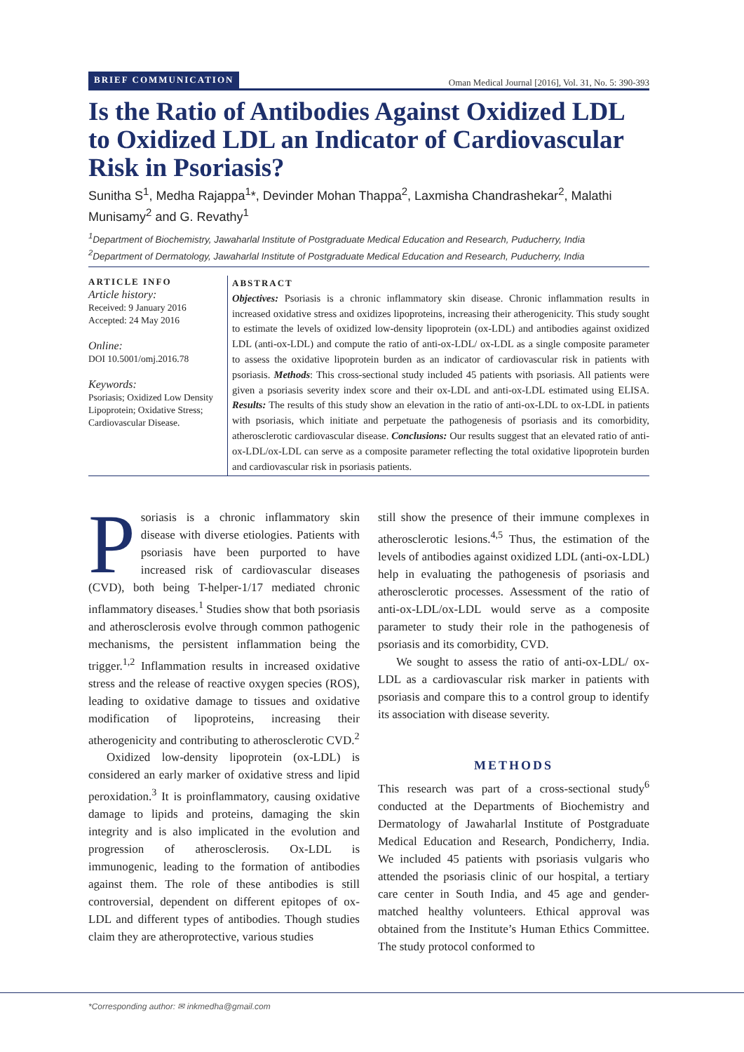BRIEF COMMUNICATION Oman Medical Journal [2016], Vol. 31, No. 5: 390-393
Is the Ratio of Antibodies Against Oxidized LDL to Oxidized LDL an Indicator of Cardiovascular Risk in Psoriasis?
Sunitha S<sup>1</sup>, Medha Rajappa<sup>1</sup>*, Devinder Mohan Thappa<sup>2</sup>, Laxmisha Chandrashekar<sup>2</sup>, Malathi Munisamy<sup>2</sup> and G. Revathy<sup>1</sup>
<sup>1</sup> Department of Biochemistry, Jawaharlal Institute of Postgraduate Medical Education and Research, Puducherry, India
<sup>2</sup> Department of Dermatology, Jawaharlal Institute of Postgraduate Medical Education and Research, Puducherry, India
ARTICLE INFO
Article history:
Received: 9 January 2016
Accepted: 24 May 2016
Online:
DOI 10.5001/omj.2016.78
Keywords:
Psoriasis; Oxidized Low Density Lipoprotein; Oxidative Stress; Cardiovascular Disease.
ABSTRACT
Objectives: Psoriasis is a chronic inflammatory skin disease. Chronic inflammation results in increased oxidative stress and oxidizes lipoproteins, increasing their atherogenicity. This study sought to estimate the levels of oxidized low-density lipoprotein (ox-LDL) and antibodies against oxidized LDL (anti-ox-LDL) and compute the ratio of anti-ox-LDL/ ox-LDL as a single composite parameter to assess the oxidative lipoprotein burden as an indicator of cardiovascular risk in patients with psoriasis. Methods: This cross-sectional study included 45 patients with psoriasis. All patients were given a psoriasis severity index score and their ox-LDL and anti-ox-LDL estimated using ELISA. Results: The results of this study show an elevation in the ratio of anti-ox-LDL to ox-LDL in patients with psoriasis, which initiate and perpetuate the pathogenesis of psoriasis and its comorbidity, atherosclerotic cardiovascular disease. Conclusions: Our results suggest that an elevated ratio of anti-ox-LDL/ox-LDL can serve as a composite parameter reflecting the total oxidative lipoprotein burden and cardiovascular risk in psoriasis patients.
Psoriasis is a chronic inflammatory skin disease with diverse etiologies. Patients with psoriasis have been purported to have increased risk of cardiovascular diseases (CVD), both being T-helper-1/17 mediated chronic inflammatory diseases.<sup>1</sup> Studies show that both psoriasis and atherosclerosis evolve through common pathogenic mechanisms, the persistent inflammation being the trigger.<sup>1,2</sup> Inflammation results in increased oxidative stress and the release of reactive oxygen species (ROS), leading to oxidative damage to tissues and oxidative modification of lipoproteins, increasing their atherogenicity and contributing to atherosclerotic CVD.<sup>2</sup>
Oxidized low-density lipoprotein (ox-LDL) is considered an early marker of oxidative stress and lipid peroxidation.<sup>3</sup> It is proinflammatory, causing oxidative damage to lipids and proteins, damaging the skin integrity and is also implicated in the evolution and progression of atherosclerosis. Ox-LDL is immunogenic, leading to the formation of antibodies against them. The role of these antibodies is still controversial, dependent on different epitopes of ox-LDL and different types of antibodies. Though studies claim they are atheroprotective, various studies
still show the presence of their immune complexes in atherosclerotic lesions.<sup>4,5</sup> Thus, the estimation of the levels of antibodies against oxidized LDL (anti-ox-LDL) help in evaluating the pathogenesis of psoriasis and atherosclerotic processes. Assessment of the ratio of anti-ox-LDL/ox-LDL would serve as a composite parameter to study their role in the pathogenesis of psoriasis and its comorbidity, CVD.
We sought to assess the ratio of anti-ox-LDL/ ox-LDL as a cardiovascular risk marker in patients with psoriasis and compare this to a control group to identify its association with disease severity.
METHODS
This research was part of a cross-sectional study<sup>6</sup> conducted at the Departments of Biochemistry and Dermatology of Jawaharlal Institute of Postgraduate Medical Education and Research, Pondicherry, India. We included 45 patients with psoriasis vulgaris who attended the psoriasis clinic of our hospital, a tertiary care center in South India, and 45 age and gender-matched healthy volunteers. Ethical approval was obtained from the Institute’s Human Ethics Committee. The study protocol conformed to
*Corresponding author: ✉ inkmedha@gmail.com